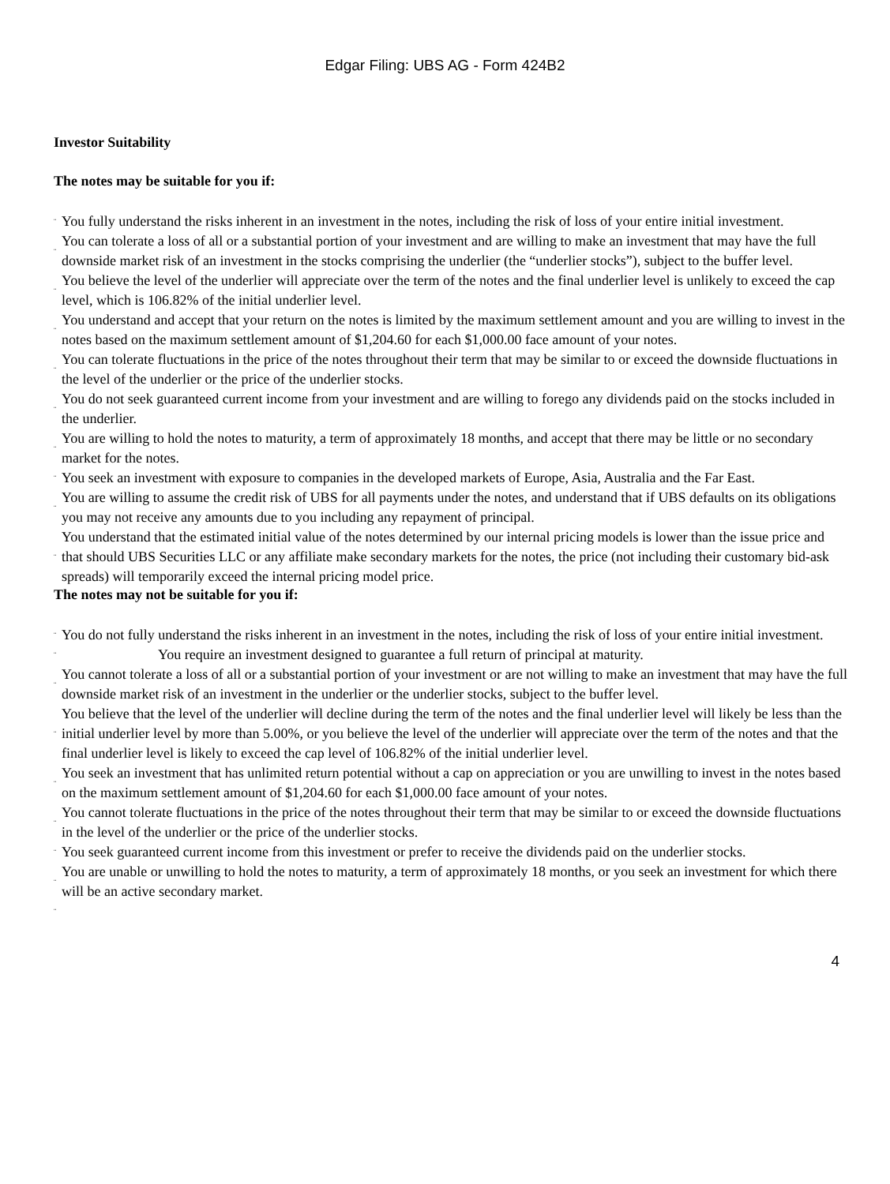Edgar Filing: UBS AG - Form 424B2
Investor Suitability
The notes may be suitable for you if:
¨ You fully understand the risks inherent in an investment in the notes, including the risk of loss of your entire initial investment.
¨ You can tolerate a loss of all or a substantial portion of your investment and are willing to make an investment that may have the full downside market risk of an investment in the stocks comprising the underlier (the “underlier stocks”), subject to the buffer level.
¨ You believe the level of the underlier will appreciate over the term of the notes and the final underlier level is unlikely to exceed the cap level, which is 106.82% of the initial underlier level.
¨ You understand and accept that your return on the notes is limited by the maximum settlement amount and you are willing to invest in the notes based on the maximum settlement amount of $1,204.60 for each $1,000.00 face amount of your notes.
¨ You can tolerate fluctuations in the price of the notes throughout their term that may be similar to or exceed the downside fluctuations in the level of the underlier or the price of the underlier stocks.
¨ You do not seek guaranteed current income from your investment and are willing to forego any dividends paid on the stocks included in the underlier.
¨ You are willing to hold the notes to maturity, a term of approximately 18 months, and accept that there may be little or no secondary market for the notes.
¨ You seek an investment with exposure to companies in the developed markets of Europe, Asia, Australia and the Far East.
¨ You are willing to assume the credit risk of UBS for all payments under the notes, and understand that if UBS defaults on its obligations you may not receive any amounts due to you including any repayment of principal.
¨ You understand that the estimated initial value of the notes determined by our internal pricing models is lower than the issue price and that should UBS Securities LLC or any affiliate make secondary markets for the notes, the price (not including their customary bid-ask spreads) will temporarily exceed the internal pricing model price.
The notes may not be suitable for you if:
¨ You do not fully understand the risks inherent in an investment in the notes, including the risk of loss of your entire initial investment.
¨ You require an investment designed to guarantee a full return of principal at maturity.
¨ You cannot tolerate a loss of all or a substantial portion of your investment or are not willing to make an investment that may have the full downside market risk of an investment in the underlier or the underlier stocks, subject to the buffer level.
¨ You believe that the level of the underlier will decline during the term of the notes and the final underlier level will likely be less than the initial underlier level by more than 5.00%, or you believe the level of the underlier will appreciate over the term of the notes and that the final underlier level is likely to exceed the cap level of 106.82% of the initial underlier level.
¨ You seek an investment that has unlimited return potential without a cap on appreciation or you are unwilling to invest in the notes based on the maximum settlement amount of $1,204.60 for each $1,000.00 face amount of your notes.
¨ You cannot tolerate fluctuations in the price of the notes throughout their term that may be similar to or exceed the downside fluctuations in the level of the underlier or the price of the underlier stocks.
¨ You seek guaranteed current income from this investment or prefer to receive the dividends paid on the underlier stocks.
¨ You are unable or unwilling to hold the notes to maturity, a term of approximately 18 months, or you seek an investment for which there will be an active secondary market.
¨
4